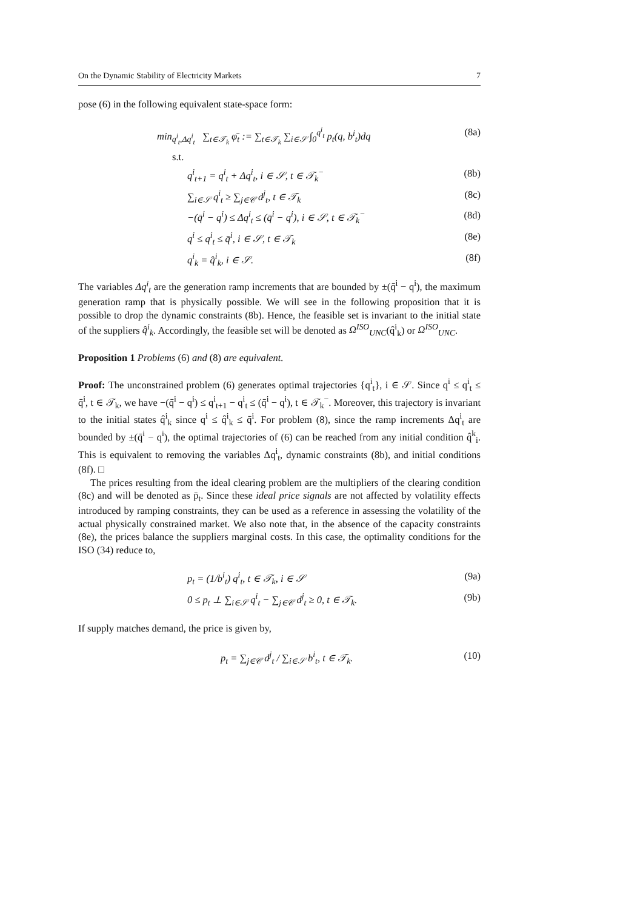On the Dynamic Stability of Electricity Markets 7
pose (6) in the following equivalent state-space form:
min<sub>q<sup>i</sup><sub>t</sub>,Δq<sup>i</sup><sub>t</sub></sub> ∑<sub>t∈𝒯<sub>k</sub></sub> φ̄<sub>t</sub> := ∑<sub>t∈𝒯<sub>k</sub></sub> ∑<sub>i∈𝒮</sub> ∫<sub>0</sub><sup>q<sup>i</sup><sub>t</sub></sup> p<sub>t</sub>(q, b<sup>i</sup><sub>t</sub>)dq (8a)
s.t.
q<sup>i</sup><sub>t+1</sub> = q<sup>i</sup><sub>t</sub> + Δq<sup>i</sup><sub>t</sub>, i ∈ 𝒮, t ∈ 𝒯<sub>k</sub><sup>−</sup> (8b)
∑<sub>i∈𝒮</sub> q<sup>i</sup><sub>t</sub> ≥ ∑<sub>j∈𝒞</sub> d<sup>j</sup><sub>t</sub>, t ∈ 𝒯<sub>k</sub> (8c)
−(q̄<sup>i</sup> − q<sup>i</sup>) ≤ Δq<sup>i</sup><sub>t</sub> ≤ (q̄<sup>i</sup> − q<sup>i</sup>), i ∈ 𝒮, t ∈ 𝒯<sub>k</sub><sup>−</sup> (8d)
q<sup>i</sup> ≤ q<sup>i</sup><sub>t</sub> ≤ q̄<sup>i</sup>, i ∈ 𝒮, t ∈ 𝒯<sub>k</sub> (8e)
q<sup>i</sup><sub>k</sub> = q̂<sup>i</sup><sub>k</sub>, i ∈ 𝒮. (8f)
The variables Δq<sup>i</sup><sub>t</sub> are the generation ramp increments that are bounded by ±(q̄<sup>i</sup> − q<sup>i</sup>), the maximum generation ramp that is physically possible. We will see in the following proposition that it is possible to drop the dynamic constraints (8b). Hence, the feasible set is invariant to the initial state of the suppliers q̂<sup>i</sup><sub>k</sub>. Accordingly, the feasible set will be denoted as Ω<sup>ISO</sup><sub>UNC</sub>(q̂<sup>i</sup><sub>k</sub>) or Ω<sup>ISO</sup><sub>UNC</sub>.
Proposition 1 Problems (6) and (8) are equivalent.
Proof: The unconstrained problem (6) generates optimal trajectories {q<sup>i</sup><sub>t</sub>}, i ∈ 𝒮. Since q<sup>i</sup> ≤ q<sup>i</sup><sub>t</sub> ≤ q̄<sup>i</sup>, t ∈ 𝒯<sub>k</sub>, we have −(q̄<sup>i</sup> − q<sup>i</sup>) ≤ q<sup>i</sup><sub>t+1</sub> − q<sup>i</sup><sub>t</sub> ≤ (q̄<sup>i</sup> − q<sup>i</sup>), t ∈ 𝒯<sub>k</sub><sup>−</sup>. Moreover, this trajectory is invariant to the initial states q̂<sup>i</sup><sub>k</sub> since q<sup>i</sup> ≤ q̂<sup>i</sup><sub>k</sub> ≤ q̄<sup>i</sup>. For problem (8), since the ramp increments Δq<sup>i</sup><sub>t</sub> are bounded by ±(q̄<sup>i</sup> − q<sup>i</sup>), the optimal trajectories of (6) can be reached from any initial condition q̂<sup>k</sup><sub>i</sub>. This is equivalent to removing the variables Δq<sup>i</sup><sub>t</sub>, dynamic constraints (8b), and initial conditions (8f). □
The prices resulting from the ideal clearing problem are the multipliers of the clearing condition (8c) and will be denoted as p̄<sub>t</sub>. Since these ideal price signals are not affected by volatility effects introduced by ramping constraints, they can be used as a reference in assessing the volatility of the actual physically constrained market. We also note that, in the absence of the capacity constraints (8e), the prices balance the suppliers marginal costs. In this case, the optimality conditions for the ISO (34) reduce to,
p<sub>t</sub> = (1/b<sup>i</sup><sub>t</sub>) q<sup>i</sup><sub>t</sub>, t ∈ 𝒯<sub>k</sub>, i ∈ 𝒮 (9a)
0 ≤ p<sub>t</sub> ⊥ ∑<sub>i∈𝒮</sub> q<sup>i</sup><sub>t</sub> − ∑<sub>j∈𝒞</sub> d<sup>j</sup><sub>t</sub> ≥ 0, t ∈ 𝒯<sub>k</sub>. (9b)
If supply matches demand, the price is given by,
p<sub>t</sub> = ∑<sub>j∈𝒞</sub> d<sup>j</sup><sub>t</sub> / ∑<sub>i∈𝒮</sub> b<sup>i</sup><sub>t</sub>, t ∈ 𝒯<sub>k</sub>. (10)